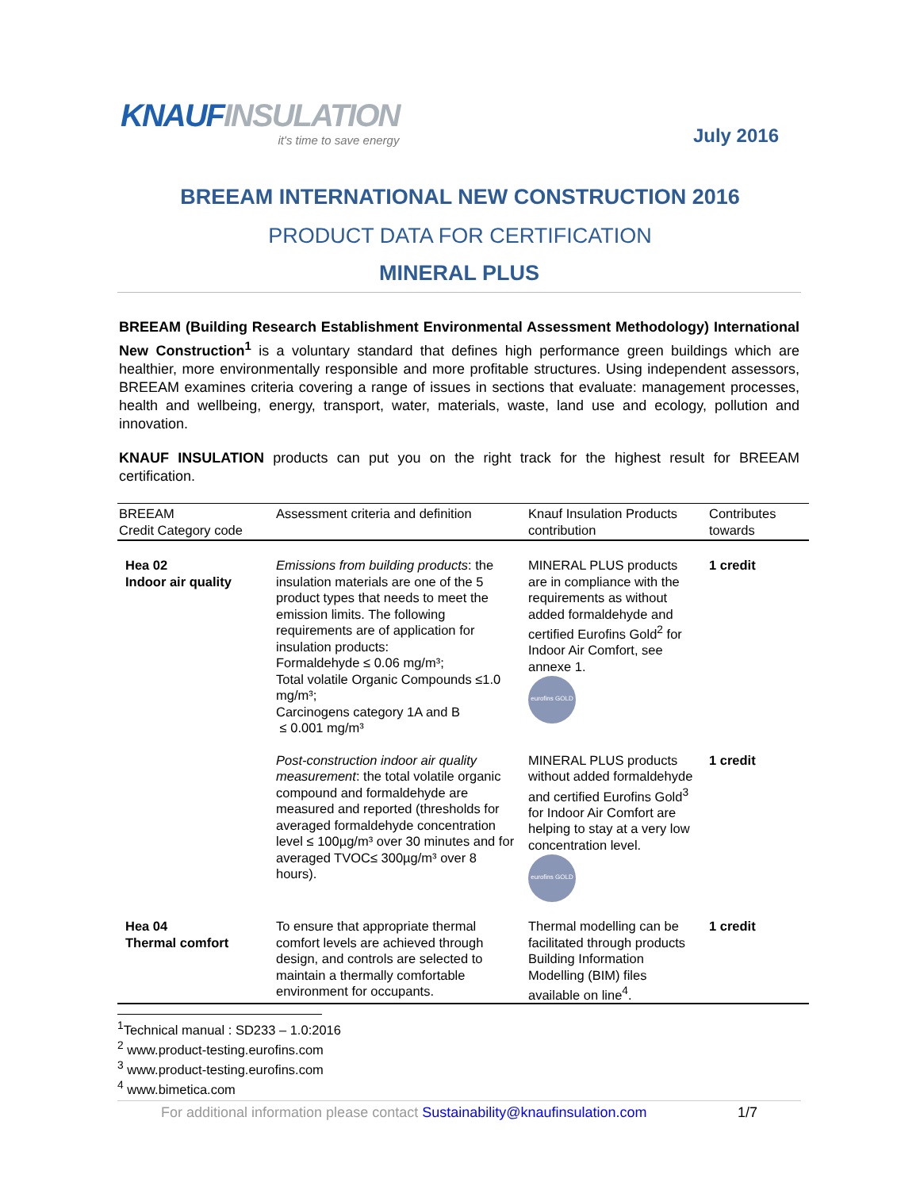KNAUFINSULATION
it's time to save energy
July 2016
BREEAM INTERNATIONAL NEW CONSTRUCTION 2016
PRODUCT DATA FOR CERTIFICATION
MINERAL PLUS
BREEAM (Building Research Establishment Environmental Assessment Methodology) International New Construction<sup>1</sup> is a voluntary standard that defines high performance green buildings which are healthier, more environmentally responsible and more profitable structures. Using independent assessors, BREEAM examines criteria covering a range of issues in sections that evaluate: management processes, health and wellbeing, energy, transport, water, materials, waste, land use and ecology, pollution and innovation.
KNAUF INSULATION products can put you on the right track for the highest result for BREEAM certification.
| BREEAM Credit Category code | Assessment criteria and definition | Knauf Insulation Products contribution | Contributes towards |
| --- | --- | --- | --- |
| Hea 02 Indoor air quality | Emissions from building products : the insulation materials are one of the 5 product types that needs to meet the emission limits. The following requirements are of application for insulation products: Formaldehyde ≤ 0.06 mg/m³; Total volatile Organic Compounds ≤1.0 mg/m³; Carcinogens category 1A and B ≤ 0.001 mg/m³ | MINERAL PLUS products are in compliance with the requirements as without added formaldehyde and certified Eurofins Gold<sup>2</sup> for Indoor Air Comfort, see annexe 1. eurofins GOLD | 1 credit |
| | Post-construction indoor air quality measurement : the total volatile organic compound and formaldehyde are measured and reported (thresholds for averaged formaldehyde concentration level ≤ 100µg/m³ over 30 minutes and for averaged TVOC≤ 300µg/m³ over 8 hours). | MINERAL PLUS products without added formaldehyde and certified Eurofins Gold<sup>3</sup> for Indoor Air Comfort are helping to stay at a very low concentration level. eurofins GOLD | 1 credit |
| Hea 04 Thermal comfort | To ensure that appropriate thermal comfort levels are achieved through design, and controls are selected to maintain a thermally comfortable environment for occupants. | Thermal modelling can be facilitated through products Building Information Modelling (BIM) files available on line<sup>4</sup>. | 1 credit |
<sup>1</sup> Technical manual : SD233 – 1.0:2016
<sup>2</sup> www.product-testing.eurofins.com
<sup>3</sup> www.product-testing.eurofins.com
<sup>4</sup> www.bimetica.com
For additional information please contact Sustainability@knaufinsulation.com 1/7